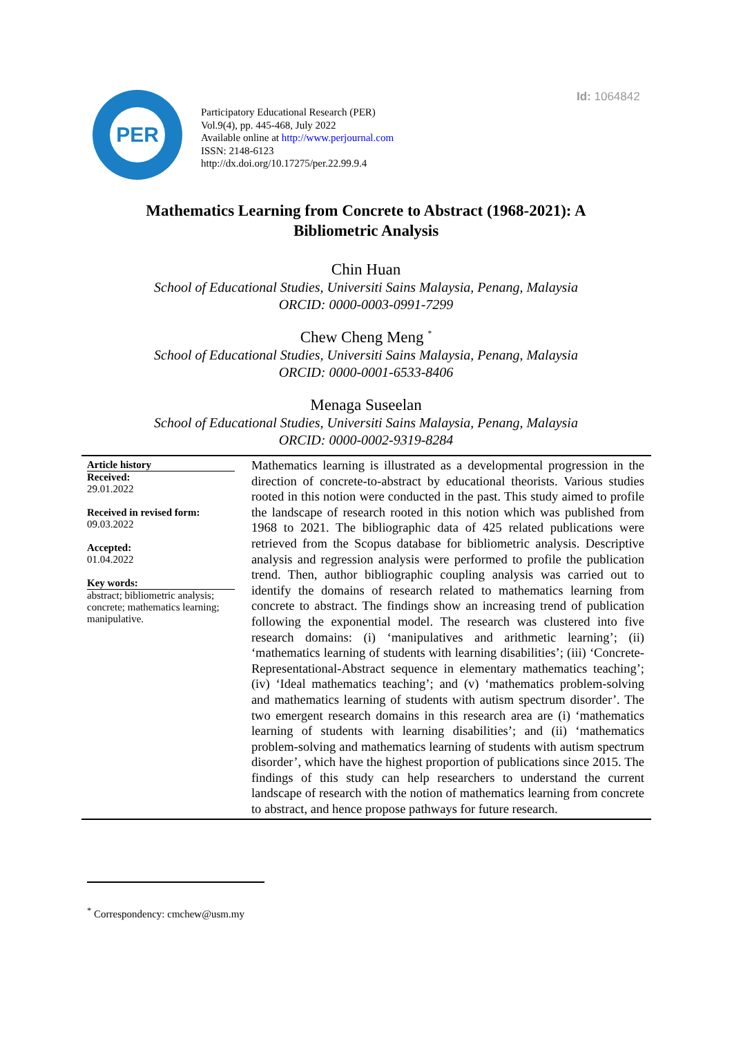Id: 1064842
PER
Participatory Educational Research (PER)
Vol.9(4), pp. 445-468, July 2022
Available online at http://www.perjournal.com
ISSN: 2148-6123
http://dx.doi.org/10.17275/per.22.99.9.4
Mathematics Learning from Concrete to Abstract (1968-2021): A Bibliometric Analysis
Chin Huan
School of Educational Studies, Universiti Sains Malaysia, Penang, Malaysia
ORCID: 0000-0003-0991-7299
Chew Cheng Meng <sup>*</sup>
School of Educational Studies, Universiti Sains Malaysia, Penang, Malaysia
ORCID: 0000-0001-6533-8406
Menaga Suseelan
School of Educational Studies, Universiti Sains Malaysia, Penang, Malaysia
ORCID: 0000-0002-9319-8284
Article history
Received:
29.01.2022
Received in revised form:
09.03.2022
Accepted:
01.04.2022
Key words:
abstract; bibliometric analysis; concrete; mathematics learning; manipulative.
Mathematics learning is illustrated as a developmental progression in the direction of concrete-to-abstract by educational theorists. Various studies rooted in this notion were conducted in the past. This study aimed to profile the landscape of research rooted in this notion which was published from 1968 to 2021. The bibliographic data of 425 related publications were retrieved from the Scopus database for bibliometric analysis. Descriptive analysis and regression analysis were performed to profile the publication trend. Then, author bibliographic coupling analysis was carried out to identify the domains of research related to mathematics learning from concrete to abstract. The findings show an increasing trend of publication following the exponential model. The research was clustered into five research domains: (i) ‘manipulatives and arithmetic learning’; (ii) ‘mathematics learning of students with learning disabilities’; (iii) ‘Concrete-Representational-Abstract sequence in elementary mathematics teaching’; (iv) ‘Ideal mathematics teaching’; and (v) ‘mathematics problem-solving and mathematics learning of students with autism spectrum disorder’. The two emergent research domains in this research area are (i) ‘mathematics learning of students with learning disabilities’; and (ii) ‘mathematics problem-solving and mathematics learning of students with autism spectrum disorder’, which have the highest proportion of publications since 2015. The findings of this study can help researchers to understand the current landscape of research with the notion of mathematics learning from concrete to abstract, and hence propose pathways for future research.
<sup>*</sup> Correspondency: cmchew@usm.my